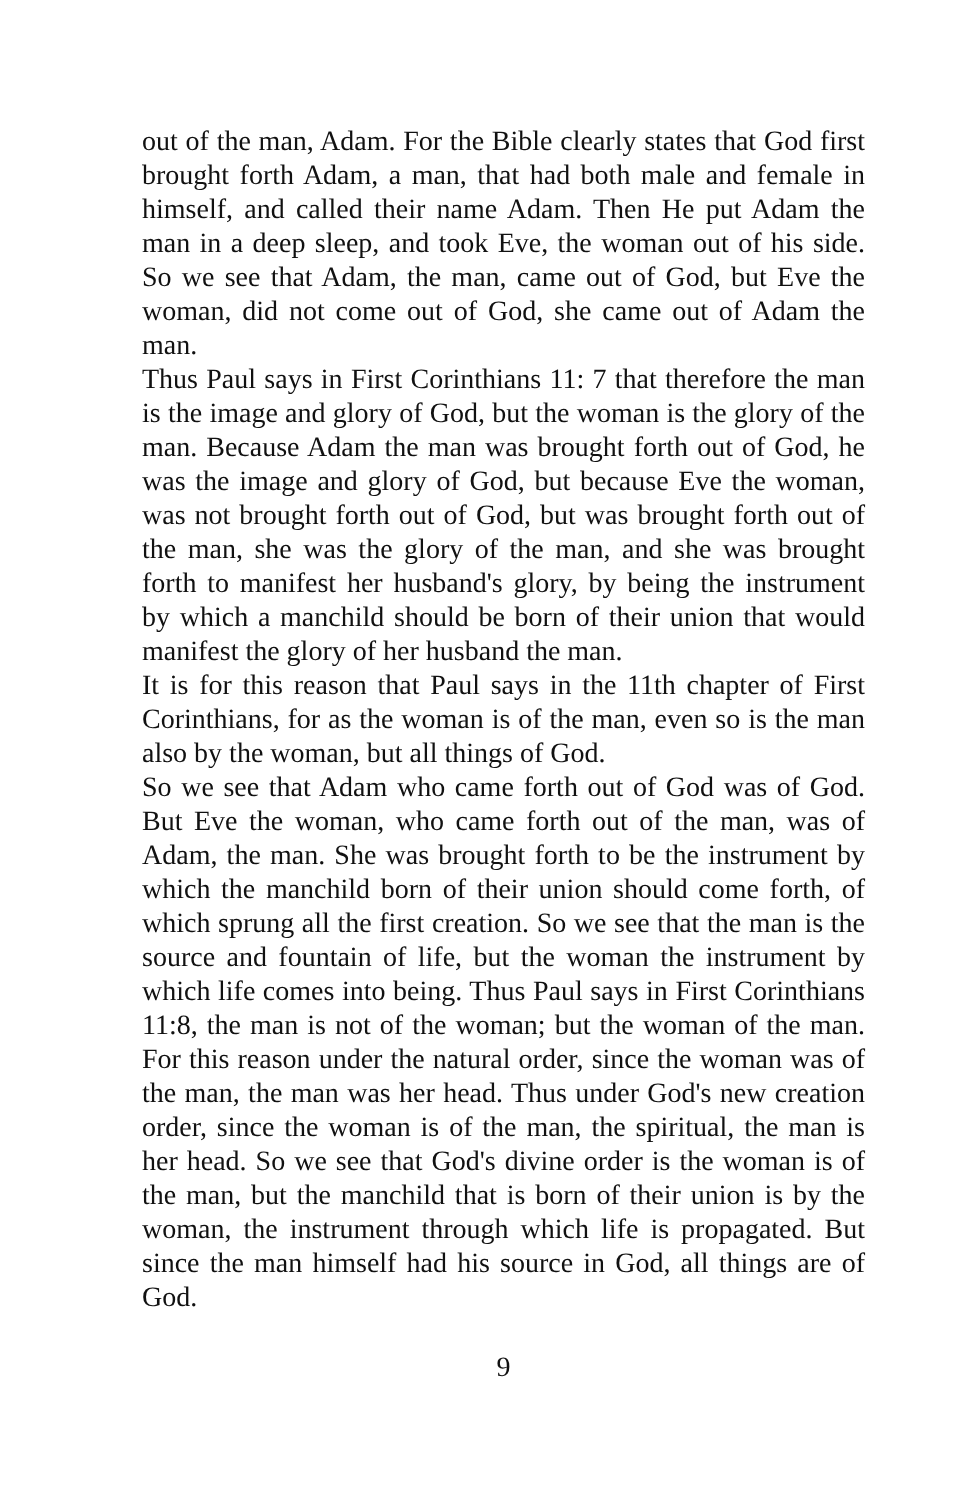out of the man, Adam. For the Bible clearly states that God first brought forth Adam, a man, that had both male and female in himself, and called their name Adam. Then He put Adam the man in a deep sleep, and took Eve, the woman out of his side. So we see that Adam, the man, came out of God, but Eve the woman, did not come out of God, she came out of Adam the man.
Thus Paul says in First Corinthians 11: 7 that therefore the man is the image and glory of God, but the woman is the glory of the man. Because Adam the man was brought forth out of God, he was the image and glory of God, but because Eve the woman, was not brought forth out of God, but was brought forth out of the man, she was the glory of the man, and she was brought forth to manifest her husband's glory, by being the instrument by which a manchild should be born of their union that would manifest the glory of her husband the man.
It is for this reason that Paul says in the 11th chapter of First Corinthians, for as the woman is of the man, even so is the man also by the woman, but all things of God.
So we see that Adam who came forth out of God was of God. But Eve the woman, who came forth out of the man, was of Adam, the man. She was brought forth to be the instrument by which the manchild born of their union should come forth, of which sprung all the first creation. So we see that the man is the source and fountain of life, but the woman the instrument by which life comes into being. Thus Paul says in First Corinthians 11:8, the man is not of the woman; but the woman of the man. For this reason under the natural order, since the woman was of the man, the man was her head. Thus under God's new creation order, since the woman is of the man, the spiritual, the man is her head. So we see that God's divine order is the woman is of the man, but the manchild that is born of their union is by the woman, the instrument through which life is propagated. But since the man himself had his source in God, all things are of God.
9